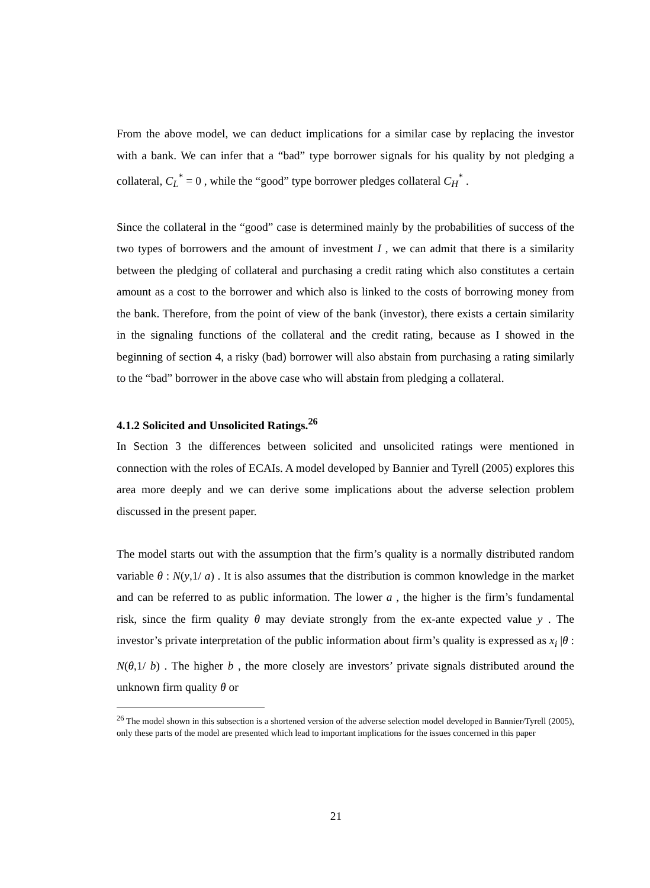From the above model, we can deduct implications for a similar case by replacing the investor with a bank. We can infer that a “bad” type borrower signals for his quality by not pledging a collateral, C<sub>L</sub><sup>*</sup> = 0 , while the “good” type borrower pledges collateral C<sub>H</sub><sup>*</sup> .
Since the collateral in the “good” case is determined mainly by the probabilities of success of the two types of borrowers and the amount of investment I , we can admit that there is a similarity between the pledging of collateral and purchasing a credit rating which also constitutes a certain amount as a cost to the borrower and which also is linked to the costs of borrowing money from the bank. Therefore, from the point of view of the bank (investor), there exists a certain similarity in the signaling functions of the collateral and the credit rating, because as I showed in the beginning of section 4, a risky (bad) borrower will also abstain from purchasing a rating similarly to the “bad” borrower in the above case who will abstain from pledging a collateral.
4.1.2 Solicited and Unsolicited Ratings.<sup>26</sup>
In Section 3 the differences between solicited and unsolicited ratings were mentioned in connection with the roles of ECAIs. A model developed by Bannier and Tyrell (2005) explores this area more deeply and we can derive some implications about the adverse selection problem discussed in the present paper.
The model starts out with the assumption that the firm’s quality is a normally distributed random variable θ : N(y,1/ a) . It is also assumes that the distribution is common knowledge in the market and can be referred to as public information. The lower a , the higher is the firm’s fundamental risk, since the firm quality θ may deviate strongly from the ex-ante expected value y . The investor’s private interpretation of the public information about firm’s quality is expressed as x<sub>i</sub> |θ : N(θ,1/ b) . The higher b , the more closely are investors’ private signals distributed around the unknown firm quality θ or
<sup>26</sup> The model shown in this subsection is a shortened version of the adverse selection model developed in Bannier/Tyrell (2005), only these parts of the model are presented which lead to important implications for the issues concerned in this paper
21